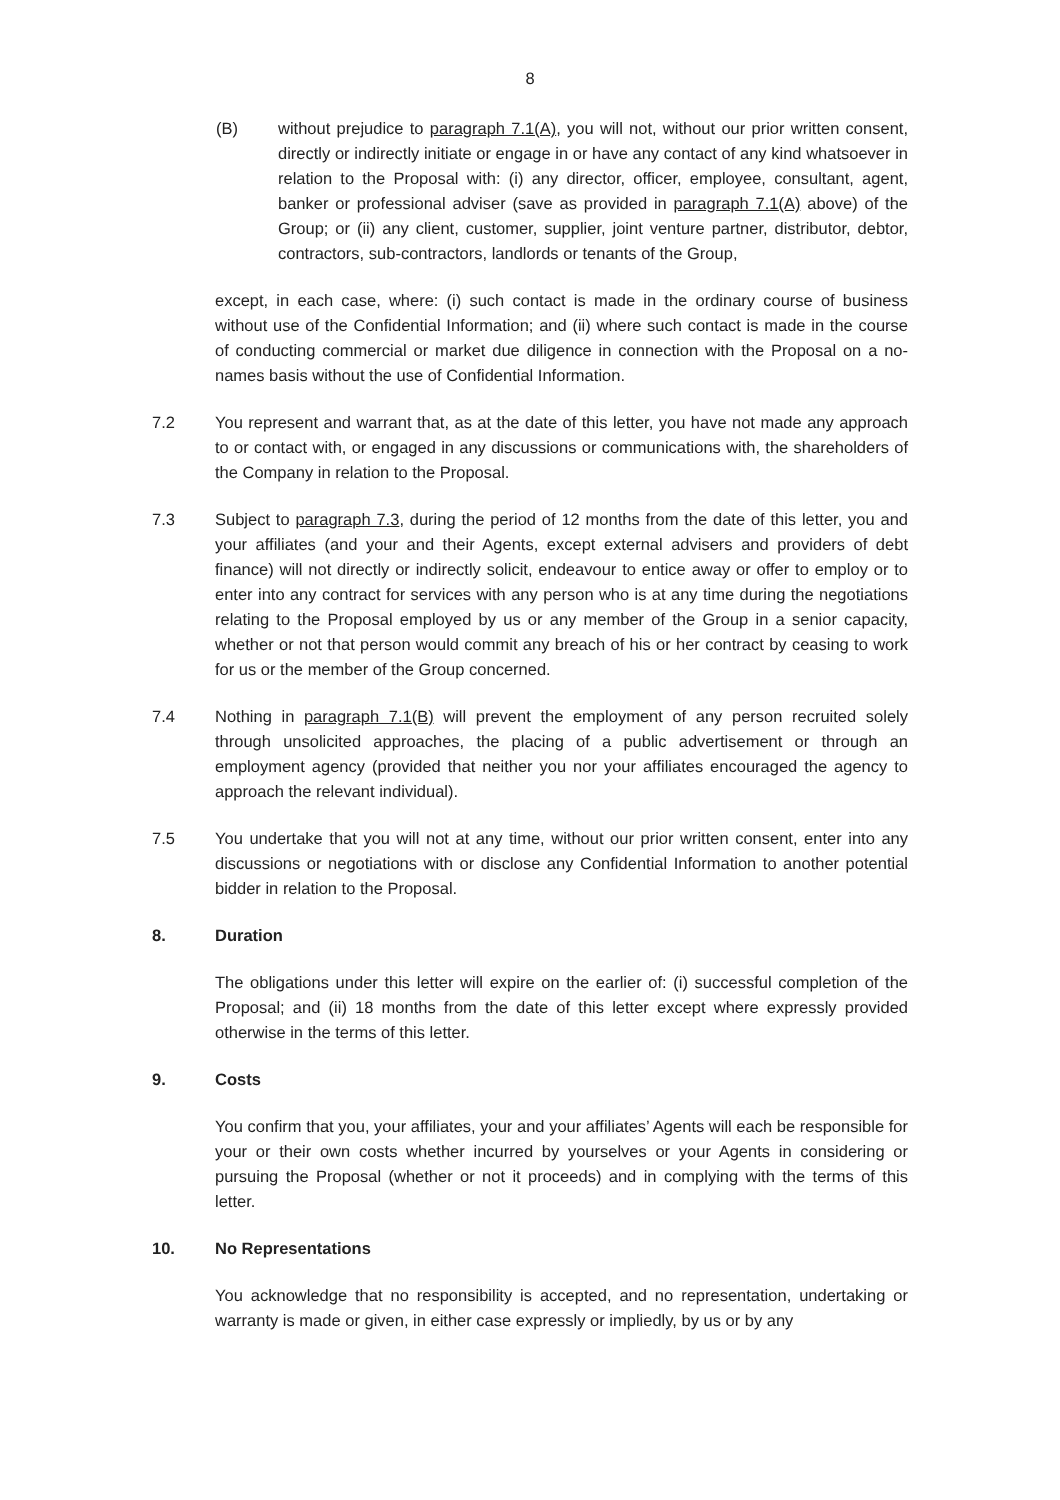8
(B) without prejudice to paragraph 7.1(A), you will not, without our prior written consent, directly or indirectly initiate or engage in or have any contact of any kind whatsoever in relation to the Proposal with: (i) any director, officer, employee, consultant, agent, banker or professional adviser (save as provided in paragraph 7.1(A) above) of the Group; or (ii) any client, customer, supplier, joint venture partner, distributor, debtor, contractors, sub-contractors, landlords or tenants of the Group,
except, in each case, where: (i) such contact is made in the ordinary course of business without use of the Confidential Information; and (ii) where such contact is made in the course of conducting commercial or market due diligence in connection with the Proposal on a no-names basis without the use of Confidential Information.
7.2 You represent and warrant that, as at the date of this letter, you have not made any approach to or contact with, or engaged in any discussions or communications with, the shareholders of the Company in relation to the Proposal.
7.3 Subject to paragraph 7.3, during the period of 12 months from the date of this letter, you and your affiliates (and your and their Agents, except external advisers and providers of debt finance) will not directly or indirectly solicit, endeavour to entice away or offer to employ or to enter into any contract for services with any person who is at any time during the negotiations relating to the Proposal employed by us or any member of the Group in a senior capacity, whether or not that person would commit any breach of his or her contract by ceasing to work for us or the member of the Group concerned.
7.4 Nothing in paragraph 7.1(B) will prevent the employment of any person recruited solely through unsolicited approaches, the placing of a public advertisement or through an employment agency (provided that neither you nor your affiliates encouraged the agency to approach the relevant individual).
7.5 You undertake that you will not at any time, without our prior written consent, enter into any discussions or negotiations with or disclose any Confidential Information to another potential bidder in relation to the Proposal.
8. Duration
The obligations under this letter will expire on the earlier of: (i) successful completion of the Proposal; and (ii) 18 months from the date of this letter except where expressly provided otherwise in the terms of this letter.
9. Costs
You confirm that you, your affiliates, your and your affiliates’ Agents will each be responsible for your or their own costs whether incurred by yourselves or your Agents in considering or pursuing the Proposal (whether or not it proceeds) and in complying with the terms of this letter.
10. No Representations
You acknowledge that no responsibility is accepted, and no representation, undertaking or warranty is made or given, in either case expressly or impliedly, by us or by any